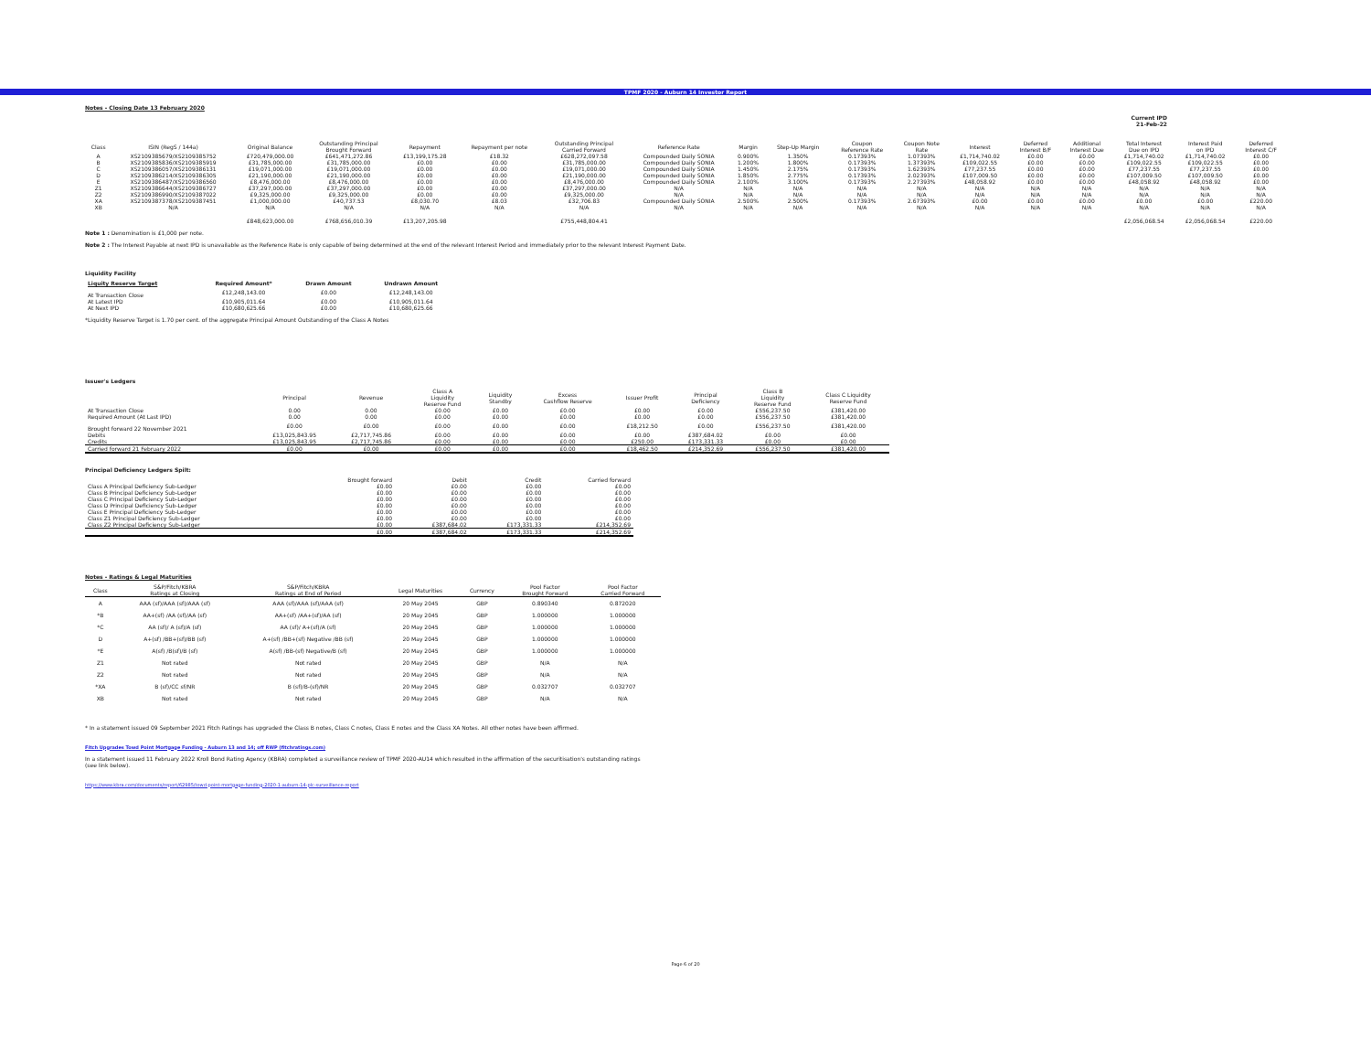TPMF 2020 - Auburn 14 Investor Report
Notes - Closing Date 13 February 2020
Current IPD
21-Feb-22
| Class | ISIN (RegS / 144a) | Original Balance | Outstanding Principal Brought Forward | Repayment | Repayment per note | Outstanding Principal Carried Forward | Reference Rate | Margin | Step-Up Margin | Coupon Reference Rate | Coupon Note Rate | Interest | Deferred Interest B/F | Additional Interest Due | Total Interest Due on IPD | Interest Paid on IPD | Deferred Interest C/F |
| --- | --- | --- | --- | --- | --- | --- | --- | --- | --- | --- | --- | --- | --- | --- | --- | --- | --- |
| A | XS2109385679/XS2109385752 | £720,479,000.00 | £641,471,272.86 | £13,199,175.28 | £18.32 | £628,272,097.58 | Compounded Daily SONIA | 0.900% | 1.350% | 0.17393% | 1.07393% | £1,714,740.02 | £0.00 | £0.00 | £1,714,740.02 | £1,714,740.02 | £0.00 |
| B | XS2109385836/XS2109385919 | £31,785,000.00 | £31,785,000.00 | £0.00 | £0.00 | £31,785,000.00 | Compounded Daily SONIA | 1.200% | 1.800% | 0.17393% | 1.37393% | £109,022.55 | £0.00 | £0.00 | £109,022.55 | £109,022.55 | £0.00 |
| C | XS2109386057/XS2109386131 | £19,071,000.00 | £19,071,000.00 | £0.00 | £0.00 | £19,071,000.00 | Compounded Daily SONIA | 1.450% | 2.175% | 0.17393% | 1.62393% | £77,237.55 | £0.00 | £0.00 | £77,237.55 | £77,237.55 | £0.00 |
| D | XS2109386214/XS2109386305 | £21,190,000.00 | £21,190,000.00 | £0.00 | £0.00 | £21,190,000.00 | Compounded Daily SONIA | 1.850% | 2.775% | 0.17393% | 2.02393% | £107,009.50 | £0.00 | £0.00 | £107,009.50 | £107,009.50 | £0.00 |
| E | XS2109386487/XS2109386560 | £8,476,000.00 | £8,476,000.00 | £0.00 | £0.00 | £8,476,000.00 | Compounded Daily SONIA | 2.100% | 3.100% | 0.17393% | 2.27393% | £48,058.92 | £0.00 | £0.00 | £48,058.92 | £48,058.92 | £0.00 |
| Z1 | XS2109386644/XS2109386727 | £37,297,000.00 | £37,297,000.00 | £0.00 | £0.00 | £37,297,000.00 | N/A | N/A | N/A | N/A | N/A | N/A | N/A | N/A | N/A | N/A | N/A |
| Z2 | XS2109386990/XS2109387022 | £9,325,000.00 | £9,325,000.00 | £0.00 | £0.00 | £9,325,000.00 | N/A | N/A | N/A | N/A | N/A | N/A | N/A | N/A | N/A | N/A | N/A |
| XA | XS2109387378/XS2109387451 | £1,000,000.00 | £40,737.53 | £8,030.70 | £8.03 | £32,706.83 | Compounded Daily SONIA | 2.500% | 2.500% | 0.17393% | 2.67393% | £0.00 | £0.00 | £0.00 | £0.00 | £0.00 | £220.00 |
| XB | N/A | N/A | N/A | N/A | N/A | N/A | N/A | N/A | N/A | N/A | N/A | N/A | N/A | N/A | N/A | N/A | N/A |
| | | £848,623,000.00 | £768,656,010.39 | £13,207,205.98 | | £755,448,804.41 | | | | | | | | | £2,056,068.54 | £2,056,068.54 | £220.00 |
Note 1 : Denomination is £1,000 per note.
Note 2 : The Interest Payable at next IPD is unavailable as the Reference Rate is only capable of being determined at the end of the relevant Interest Period and immediately prior to the relevant Interest Payment Date.
Liquidity Facility
| Liquity Reserve Target | Required Amount* | Drawn Amount | Undrawn Amount |
| --- | --- | --- | --- |
| At Transaction Close | £12,248,143.00 | £0.00 | £12,248,143.00 |
| At Latest IPD | £10,905,011.64 | £0.00 | £10,905,011.64 |
| At Next IPD | £10,680,625.66 | £0.00 | £10,680,625.66 |
*Liquidity Reserve Target is 1.70 per cent. of the aggregate Principal Amount Outstanding of the Class A Notes
Issuer's Ledgers
| | Principal | Revenue | Class A Liquidity Reserve Fund | Liquidity Standby | Excess Cashflow Reserve | Issuer Profit | Principal Deficiency | Class B Liquidity Reserve Fund | Class C Liquidity Reserve Fund |
| --- | --- | --- | --- | --- | --- | --- | --- | --- | --- |
| At Transaction Close | 0.00 | 0.00 | £0.00 | £0.00 | £0.00 | £0.00 | £0.00 | £556,237.50 | £381,420.00 |
| Required Amount (At Last IPD) | 0.00 | 0.00 | £0.00 | £0.00 | £0.00 | £0.00 | £0.00 | £556,237.50 | £381,420.00 |
| Brought forward 22 November 2021 | £0.00 | £0.00 | £0.00 | £0.00 | £0.00 | £18,212.50 | £0.00 | £556,237.50 | £381,420.00 |
| Debits | £13,025,843.95 | £2,717,745.86 | £0.00 | £0.00 | £0.00 | £0.00 | £387,684.02 | £0.00 | £0.00 |
| Credits | £13,025,843.95 | £2,717,745.86 | £0.00 | £0.00 | £0.00 | £250.00 | £173,331.33 | £0.00 | £0.00 |
| Carried forward 21 February 2022 | £0.00 | £0.00 | £0.00 | £0.00 | £0.00 | £18,462.50 | £214,352.69 | £556,237.50 | £381,420.00 |
Principal Deficiency Ledgers Spilt:
| | Brought forward | Debit | Credit | Carried forward |
| --- | --- | --- | --- | --- |
| Class A Principal Deficiency Sub-Ledger | £0.00 | £0.00 | £0.00 | £0.00 |
| Class B Principal Deficiency Sub-Ledger | £0.00 | £0.00 | £0.00 | £0.00 |
| Class C Principal Deficiency Sub-Ledger | £0.00 | £0.00 | £0.00 | £0.00 |
| Class D Principal Deficiency Sub-Ledger | £0.00 | £0.00 | £0.00 | £0.00 |
| Class E Principal Deficiency Sub-Ledger | £0.00 | £0.00 | £0.00 | £0.00 |
| Class Z1 Principal Deficiency Sub-Ledger | £0.00 | £0.00 | £0.00 | £0.00 |
| Class Z2 Principal Deficiency Sub-Ledger | £0.00 | £387,684.02 | £173,331.33 | £214,352.69 |
| | £0.00 | £387,684.02 | £173,331.33 | £214,352.69 |
Notes - Ratings & Legal Maturities
| Class | S&P/Fitch/KBRA Ratings at Closing | S&P/Fitch/KBRA Ratings at End of Period | Legal Maturities | Currency | Pool Factor Brought Forward | Pool Factor Carried Forward |
| --- | --- | --- | --- | --- | --- | --- |
| A | AAA (sf)/AAA (sf)/AAA (sf) | AAA (sf)/AAA (sf)/AAA (sf) | 20 May 2045 | GBP | 0.890340 | 0.872020 |
| *B | AA+(sf) /AA (sf)/AA (sf) | AA+(sf) /AA+(sf)/AA (sf) | 20 May 2045 | GBP | 1.000000 | 1.000000 |
| *C | AA (sf)/ A (sf)/A (sf) | AA (sf)/ A+(sf)/A (sf) | 20 May 2045 | GBP | 1.000000 | 1.000000 |
| D | A+(sf) /BB+(sf)/BB (sf) | A+(sf) /BB+(sf) Negative /BB (sf) | 20 May 2045 | GBP | 1.000000 | 1.000000 |
| *E | A(sf) /B(sf)/B (sf) | A(sf) /BB-(sf) Negative/B (sf) | 20 May 2045 | GBP | 1.000000 | 1.000000 |
| Z1 | Not rated | Not rated | 20 May 2045 | GBP | N/A | N/A |
| Z2 | Not rated | Not rated | 20 May 2045 | GBP | N/A | N/A |
| *XA | B (sf)/CC sf/NR | B (sf)/B-(sf)/NR | 20 May 2045 | GBP | 0.032707 | 0.032707 |
| XB | Not rated | Not rated | 20 May 2045 | GBP | N/A | N/A |
* In a statement issued 09 September 2021 Fitch Ratings has upgraded the Class B notes, Class C notes, Class E notes and the Class XA Notes. All other notes have been affirmed.
Fitch Upgrades Towd Point Mortgage Funding - Auburn 13 and 14; off RWP (fitchratings.com)
In a statement issued 11 February 2022 Kroll Bond Rating Agency (KBRA) completed a surveillance review of TPMF 2020-AU14 which resulted in the affirmation of the securitisation's outstanding ratings
(see link below).
https://www.kbra.com/documents/report/62985/towd-point-mortgage-funding-2020-1-auburn-14-plc-surveillance-report
Page 6 of 20